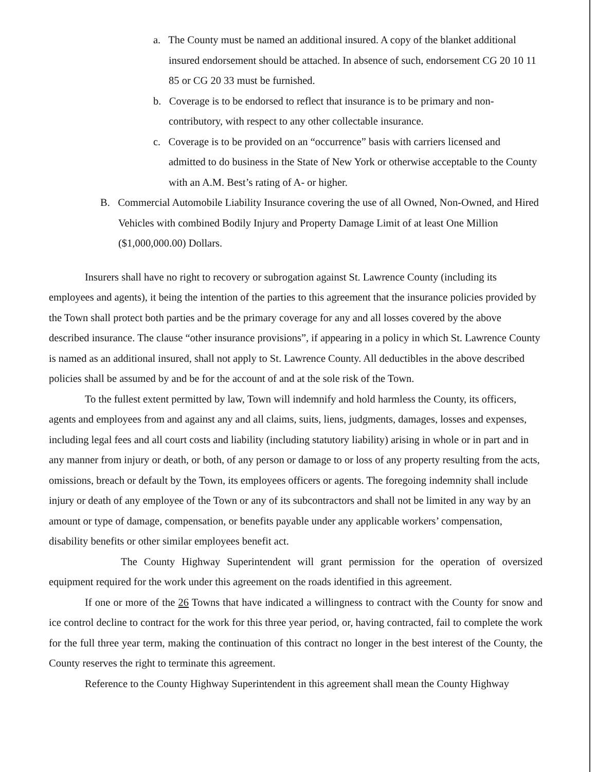a. The County must be named an additional insured. A copy of the blanket additional insured endorsement should be attached. In absence of such, endorsement CG 20 10 11 85 or CG 20 33 must be furnished.
b. Coverage is to be endorsed to reflect that insurance is to be primary and non-contributory, with respect to any other collectable insurance.
c. Coverage is to be provided on an “occurrence” basis with carriers licensed and admitted to do business in the State of New York or otherwise acceptable to the County with an A.M. Best’s rating of A- or higher.
B. Commercial Automobile Liability Insurance covering the use of all Owned, Non-Owned, and Hired Vehicles with combined Bodily Injury and Property Damage Limit of at least One Million ($1,000,000.00) Dollars.
Insurers shall have no right to recovery or subrogation against St. Lawrence County (including its employees and agents), it being the intention of the parties to this agreement that the insurance policies provided by the Town shall protect both parties and be the primary coverage for any and all losses covered by the above described insurance. The clause “other insurance provisions”, if appearing in a policy in which St. Lawrence County is named as an additional insured, shall not apply to St. Lawrence County. All deductibles in the above described policies shall be assumed by and be for the account of and at the sole risk of the Town.
To the fullest extent permitted by law, Town will indemnify and hold harmless the County, its officers, agents and employees from and against any and all claims, suits, liens, judgments, damages, losses and expenses, including legal fees and all court costs and liability (including statutory liability) arising in whole or in part and in any manner from injury or death, or both, of any person or damage to or loss of any property resulting from the acts, omissions, breach or default by the Town, its employees officers or agents. The foregoing indemnity shall include injury or death of any employee of the Town or any of its subcontractors and shall not be limited in any way by an amount or type of damage, compensation, or benefits payable under any applicable workers’ compensation, disability benefits or other similar employees benefit act.
The County Highway Superintendent will grant permission for the operation of oversized equipment required for the work under this agreement on the roads identified in this agreement.
If one or more of the 26 Towns that have indicated a willingness to contract with the County for snow and ice control decline to contract for the work for this three year period, or, having contracted, fail to complete the work for the full three year term, making the continuation of this contract no longer in the best interest of the County, the County reserves the right to terminate this agreement.
Reference to the County Highway Superintendent in this agreement shall mean the County Highway